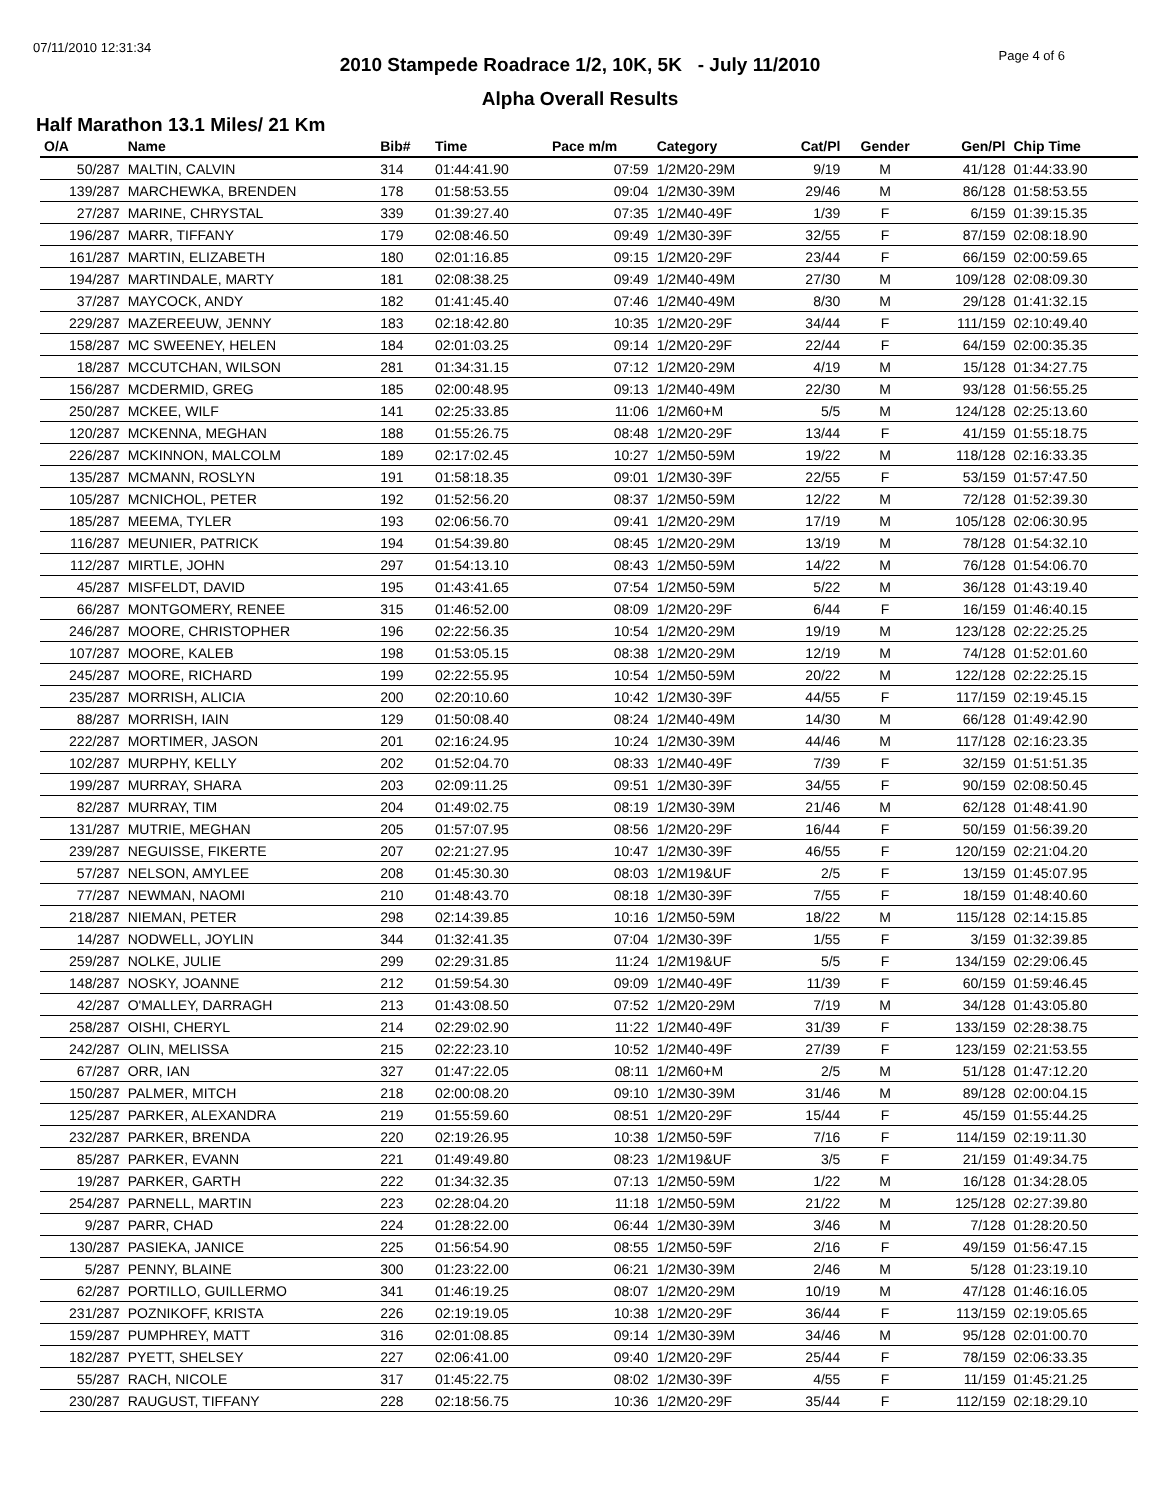07/11/2010 12:31:34
Page 4 of 6
2010 Stampede Roadrace 1/2, 10K, 5K - July 11/2010
Alpha Overall Results
Half Marathon 13.1 Miles/ 21 Km
| O/A | Name | Bib# | Time | Pace m/m | Category | Cat/Pl | Gender | Gen/Pl | Chip Time | |
| --- | --- | --- | --- | --- | --- | --- | --- | --- | --- | --- |
| 50/287 | MALTIN, CALVIN | 314 | 01:44:41.90 | 07:59 | 1/2M20-29M | 9/19 | M | 41/128 | 01:44:33.90 | |
| 139/287 | MARCHEWKA, BRENDEN | 178 | 01:58:53.55 | 09:04 | 1/2M30-39M | 29/46 | M | 86/128 | 01:58:53.55 | |
| 27/287 | MARINE, CHRYSTAL | 339 | 01:39:27.40 | 07:35 | 1/2M40-49F | 1/39 | F | 6/159 | 01:39:15.35 | |
| 196/287 | MARR, TIFFANY | 179 | 02:08:46.50 | 09:49 | 1/2M30-39F | 32/55 | F | 87/159 | 02:08:18.90 | |
| 161/287 | MARTIN, ELIZABETH | 180 | 02:01:16.85 | 09:15 | 1/2M20-29F | 23/44 | F | 66/159 | 02:00:59.65 | |
| 194/287 | MARTINDALE, MARTY | 181 | 02:08:38.25 | 09:49 | 1/2M40-49M | 27/30 | M | 109/128 | 02:08:09.30 | |
| 37/287 | MAYCOCK, ANDY | 182 | 01:41:45.40 | 07:46 | 1/2M40-49M | 8/30 | M | 29/128 | 01:41:32.15 | |
| 229/287 | MAZEREEUW, JENNY | 183 | 02:18:42.80 | 10:35 | 1/2M20-29F | 34/44 | F | 111/159 | 02:10:49.40 | |
| 158/287 | MC SWEENEY, HELEN | 184 | 02:01:03.25 | 09:14 | 1/2M20-29F | 22/44 | F | 64/159 | 02:00:35.35 | |
| 18/287 | MCCUTCHAN, WILSON | 281 | 01:34:31.15 | 07:12 | 1/2M20-29M | 4/19 | M | 15/128 | 01:34:27.75 | |
| 156/287 | MCDERMID, GREG | 185 | 02:00:48.95 | 09:13 | 1/2M40-49M | 22/30 | M | 93/128 | 01:56:55.25 | |
| 250/287 | MCKEE, WILF | 141 | 02:25:33.85 | 11:06 | 1/2M60+M | 5/5 | M | 124/128 | 02:25:13.60 | |
| 120/287 | MCKENNA, MEGHAN | 188 | 01:55:26.75 | 08:48 | 1/2M20-29F | 13/44 | F | 41/159 | 01:55:18.75 | |
| 226/287 | MCKINNON, MALCOLM | 189 | 02:17:02.45 | 10:27 | 1/2M50-59M | 19/22 | M | 118/128 | 02:16:33.35 | |
| 135/287 | MCMANN, ROSLYN | 191 | 01:58:18.35 | 09:01 | 1/2M30-39F | 22/55 | F | 53/159 | 01:57:47.50 | |
| 105/287 | MCNICHOL, PETER | 192 | 01:52:56.20 | 08:37 | 1/2M50-59M | 12/22 | M | 72/128 | 01:52:39.30 | |
| 185/287 | MEEMA, TYLER | 193 | 02:06:56.70 | 09:41 | 1/2M20-29M | 17/19 | M | 105/128 | 02:06:30.95 | |
| 116/287 | MEUNIER, PATRICK | 194 | 01:54:39.80 | 08:45 | 1/2M20-29M | 13/19 | M | 78/128 | 01:54:32.10 | |
| 112/287 | MIRTLE, JOHN | 297 | 01:54:13.10 | 08:43 | 1/2M50-59M | 14/22 | M | 76/128 | 01:54:06.70 | |
| 45/287 | MISFELDT, DAVID | 195 | 01:43:41.65 | 07:54 | 1/2M50-59M | 5/22 | M | 36/128 | 01:43:19.40 | |
| 66/287 | MONTGOMERY, RENEE | 315 | 01:46:52.00 | 08:09 | 1/2M20-29F | 6/44 | F | 16/159 | 01:46:40.15 | |
| 246/287 | MOORE, CHRISTOPHER | 196 | 02:22:56.35 | 10:54 | 1/2M20-29M | 19/19 | M | 123/128 | 02:22:25.25 | |
| 107/287 | MOORE, KALEB | 198 | 01:53:05.15 | 08:38 | 1/2M20-29M | 12/19 | M | 74/128 | 01:52:01.60 | |
| 245/287 | MOORE, RICHARD | 199 | 02:22:55.95 | 10:54 | 1/2M50-59M | 20/22 | M | 122/128 | 02:22:25.15 | |
| 235/287 | MORRISH, ALICIA | 200 | 02:20:10.60 | 10:42 | 1/2M30-39F | 44/55 | F | 117/159 | 02:19:45.15 | |
| 88/287 | MORRISH, IAIN | 129 | 01:50:08.40 | 08:24 | 1/2M40-49M | 14/30 | M | 66/128 | 01:49:42.90 | |
| 222/287 | MORTIMER, JASON | 201 | 02:16:24.95 | 10:24 | 1/2M30-39M | 44/46 | M | 117/128 | 02:16:23.35 | |
| 102/287 | MURPHY, KELLY | 202 | 01:52:04.70 | 08:33 | 1/2M40-49F | 7/39 | F | 32/159 | 01:51:51.35 | |
| 199/287 | MURRAY, SHARA | 203 | 02:09:11.25 | 09:51 | 1/2M30-39F | 34/55 | F | 90/159 | 02:08:50.45 | |
| 82/287 | MURRAY, TIM | 204 | 01:49:02.75 | 08:19 | 1/2M30-39M | 21/46 | M | 62/128 | 01:48:41.90 | |
| 131/287 | MUTRIE, MEGHAN | 205 | 01:57:07.95 | 08:56 | 1/2M20-29F | 16/44 | F | 50/159 | 01:56:39.20 | |
| 239/287 | NEGUISSE, FIKERTE | 207 | 02:21:27.95 | 10:47 | 1/2M30-39F | 46/55 | F | 120/159 | 02:21:04.20 | |
| 57/287 | NELSON, AMYLEE | 208 | 01:45:30.30 | 08:03 | 1/2M19&UF | 2/5 | F | 13/159 | 01:45:07.95 | |
| 77/287 | NEWMAN, NAOMI | 210 | 01:48:43.70 | 08:18 | 1/2M30-39F | 7/55 | F | 18/159 | 01:48:40.60 | |
| 218/287 | NIEMAN, PETER | 298 | 02:14:39.85 | 10:16 | 1/2M50-59M | 18/22 | M | 115/128 | 02:14:15.85 | |
| 14/287 | NODWELL, JOYLIN | 344 | 01:32:41.35 | 07:04 | 1/2M30-39F | 1/55 | F | 3/159 | 01:32:39.85 | |
| 259/287 | NOLKE, JULIE | 299 | 02:29:31.85 | 11:24 | 1/2M19&UF | 5/5 | F | 134/159 | 02:29:06.45 | |
| 148/287 | NOSKY, JOANNE | 212 | 01:59:54.30 | 09:09 | 1/2M40-49F | 11/39 | F | 60/159 | 01:59:46.45 | |
| 42/287 | O'MALLEY, DARRAGH | 213 | 01:43:08.50 | 07:52 | 1/2M20-29M | 7/19 | M | 34/128 | 01:43:05.80 | |
| 258/287 | OISHI, CHERYL | 214 | 02:29:02.90 | 11:22 | 1/2M40-49F | 31/39 | F | 133/159 | 02:28:38.75 | |
| 242/287 | OLIN, MELISSA | 215 | 02:22:23.10 | 10:52 | 1/2M40-49F | 27/39 | F | 123/159 | 02:21:53.55 | |
| 67/287 | ORR, IAN | 327 | 01:47:22.05 | 08:11 | 1/2M60+M | 2/5 | M | 51/128 | 01:47:12.20 | |
| 150/287 | PALMER, MITCH | 218 | 02:00:08.20 | 09:10 | 1/2M30-39M | 31/46 | M | 89/128 | 02:00:04.15 | |
| 125/287 | PARKER, ALEXANDRA | 219 | 01:55:59.60 | 08:51 | 1/2M20-29F | 15/44 | F | 45/159 | 01:55:44.25 | |
| 232/287 | PARKER, BRENDA | 220 | 02:19:26.95 | 10:38 | 1/2M50-59F | 7/16 | F | 114/159 | 02:19:11.30 | |
| 85/287 | PARKER, EVANN | 221 | 01:49:49.80 | 08:23 | 1/2M19&UF | 3/5 | F | 21/159 | 01:49:34.75 | |
| 19/287 | PARKER, GARTH | 222 | 01:34:32.35 | 07:13 | 1/2M50-59M | 1/22 | M | 16/128 | 01:34:28.05 | |
| 254/287 | PARNELL, MARTIN | 223 | 02:28:04.20 | 11:18 | 1/2M50-59M | 21/22 | M | 125/128 | 02:27:39.80 | |
| 9/287 | PARR, CHAD | 224 | 01:28:22.00 | 06:44 | 1/2M30-39M | 3/46 | M | 7/128 | 01:28:20.50 | |
| 130/287 | PASIEKA, JANICE | 225 | 01:56:54.90 | 08:55 | 1/2M50-59F | 2/16 | F | 49/159 | 01:56:47.15 | |
| 5/287 | PENNY, BLAINE | 300 | 01:23:22.00 | 06:21 | 1/2M30-39M | 2/46 | M | 5/128 | 01:23:19.10 | |
| 62/287 | PORTILLO, GUILLERMO | 341 | 01:46:19.25 | 08:07 | 1/2M20-29M | 10/19 | M | 47/128 | 01:46:16.05 | |
| 231/287 | POZNIKOFF, KRISTA | 226 | 02:19:19.05 | 10:38 | 1/2M20-29F | 36/44 | F | 113/159 | 02:19:05.65 | |
| 159/287 | PUMPHREY, MATT | 316 | 02:01:08.85 | 09:14 | 1/2M30-39M | 34/46 | M | 95/128 | 02:01:00.70 | |
| 182/287 | PYETT, SHELSEY | 227 | 02:06:41.00 | 09:40 | 1/2M20-29F | 25/44 | F | 78/159 | 02:06:33.35 | |
| 55/287 | RACH, NICOLE | 317 | 01:45:22.75 | 08:02 | 1/2M30-39F | 4/55 | F | 11/159 | 01:45:21.25 | |
| 230/287 | RAUGUST, TIFFANY | 228 | 02:18:56.75 | 10:36 | 1/2M20-29F | 35/44 | F | 112/159 | 02:18:29.10 | |